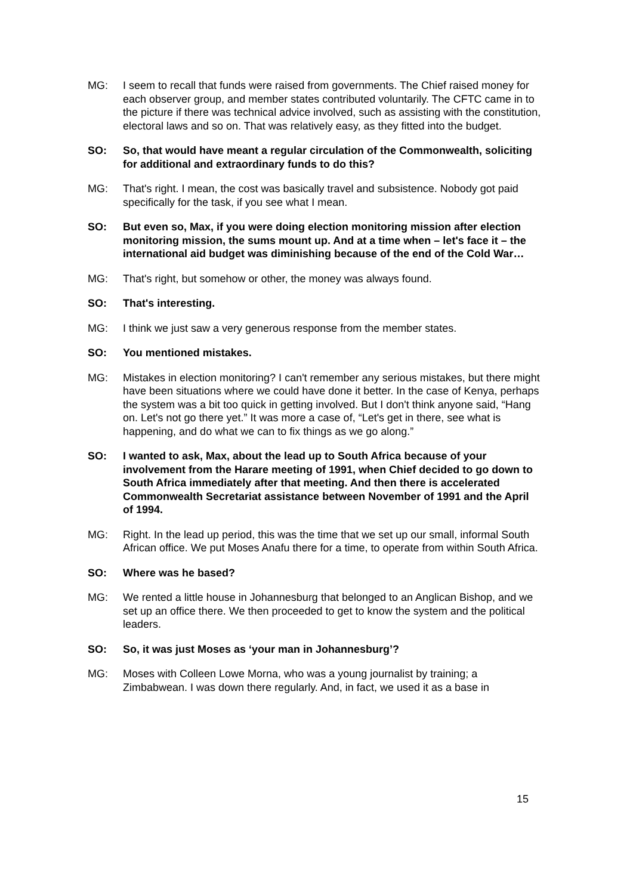MG: I seem to recall that funds were raised from governments. The Chief raised money for each observer group, and member states contributed voluntarily. The CFTC came in to the picture if there was technical advice involved, such as assisting with the constitution, electoral laws and so on. That was relatively easy, as they fitted into the budget.
SO: So, that would have meant a regular circulation of the Commonwealth, soliciting for additional and extraordinary funds to do this?
MG: That's right. I mean, the cost was basically travel and subsistence. Nobody got paid specifically for the task, if you see what I mean.
SO: But even so, Max, if you were doing election monitoring mission after election monitoring mission, the sums mount up. And at a time when – let's face it – the international aid budget was diminishing because of the end of the Cold War…
MG: That's right, but somehow or other, the money was always found.
SO: That's interesting.
MG: I think we just saw a very generous response from the member states.
SO: You mentioned mistakes.
MG: Mistakes in election monitoring? I can't remember any serious mistakes, but there might have been situations where we could have done it better. In the case of Kenya, perhaps the system was a bit too quick in getting involved. But I don't think anyone said, “Hang on. Let's not go there yet.” It was more a case of, “Let's get in there, see what is happening, and do what we can to fix things as we go along.”
SO: I wanted to ask, Max, about the lead up to South Africa because of your involvement from the Harare meeting of 1991, when Chief decided to go down to South Africa immediately after that meeting. And then there is accelerated Commonwealth Secretariat assistance between November of 1991 and the April of 1994.
MG: Right. In the lead up period, this was the time that we set up our small, informal South African office. We put Moses Anafu there for a time, to operate from within South Africa.
SO: Where was he based?
MG: We rented a little house in Johannesburg that belonged to an Anglican Bishop, and we set up an office there. We then proceeded to get to know the system and the political leaders.
SO: So, it was just Moses as ‘your man in Johannesburg’?
MG: Moses with Colleen Lowe Morna, who was a young journalist by training; a Zimbabwean. I was down there regularly. And, in fact, we used it as a base in
15